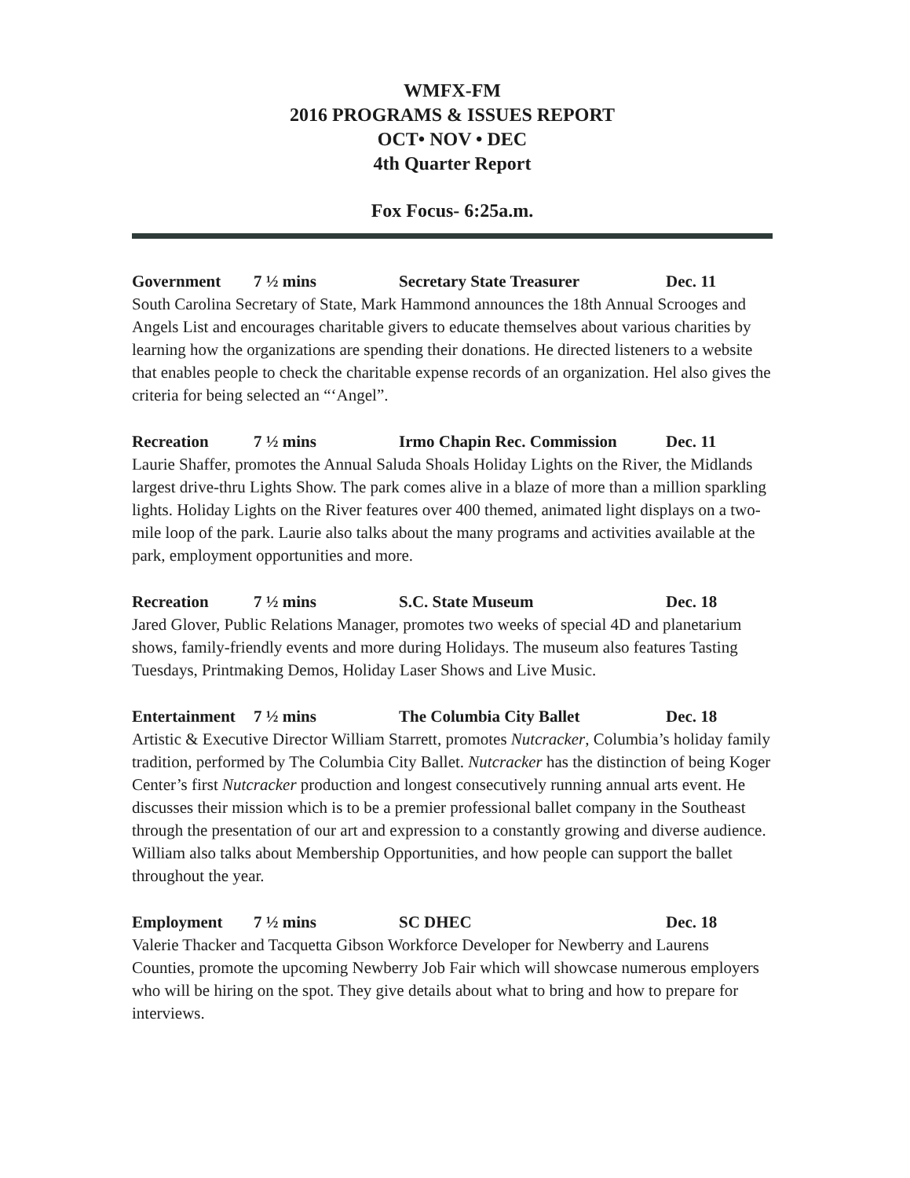WMFX-FM
2016 PROGRAMS & ISSUES REPORT
OCT• NOV • DEC
4th Quarter Report
Fox Focus- 6:25a.m.
Government 7 ½ mins Secretary State Treasurer Dec. 11
South Carolina Secretary of State, Mark Hammond announces the 18th Annual Scrooges and Angels List and encourages charitable givers to educate themselves about various charities by learning how the organizations are spending their donations. He directed listeners to a website that enables people to check the charitable expense records of an organization. Hel also gives the criteria for being selected an “‘Angel”.
Recreation 7 ½ mins Irmo Chapin Rec. Commission Dec. 11
Laurie Shaffer, promotes the Annual Saluda Shoals Holiday Lights on the River, the Midlands largest drive-thru Lights Show. The park comes alive in a blaze of more than a million sparkling lights. Holiday Lights on the River features over 400 themed, animated light displays on a two-mile loop of the park. Laurie also talks about the many programs and activities available at the park, employment opportunities and more.
Recreation 7 ½ mins S.C. State Museum Dec. 18
Jared Glover, Public Relations Manager, promotes two weeks of special 4D and planetarium shows, family-friendly events and more during Holidays. The museum also features Tasting Tuesdays, Printmaking Demos, Holiday Laser Shows and Live Music.
Entertainment 7 ½ mins The Columbia City Ballet Dec. 18
Artistic & Executive Director William Starrett, promotes Nutcracker, Columbia’s holiday family tradition, performed by The Columbia City Ballet. Nutcracker has the distinction of being Koger Center’s first Nutcracker production and longest consecutively running annual arts event. He discusses their mission which is to be a premier professional ballet company in the Southeast through the presentation of our art and expression to a constantly growing and diverse audience. William also talks about Membership Opportunities, and how people can support the ballet throughout the year.
Employment 7 ½ mins SC DHEC Dec. 18
Valerie Thacker and Tacquetta Gibson Workforce Developer for Newberry and Laurens Counties, promote the upcoming Newberry Job Fair which will showcase numerous employers who will be hiring on the spot. They give details about what to bring and how to prepare for interviews.